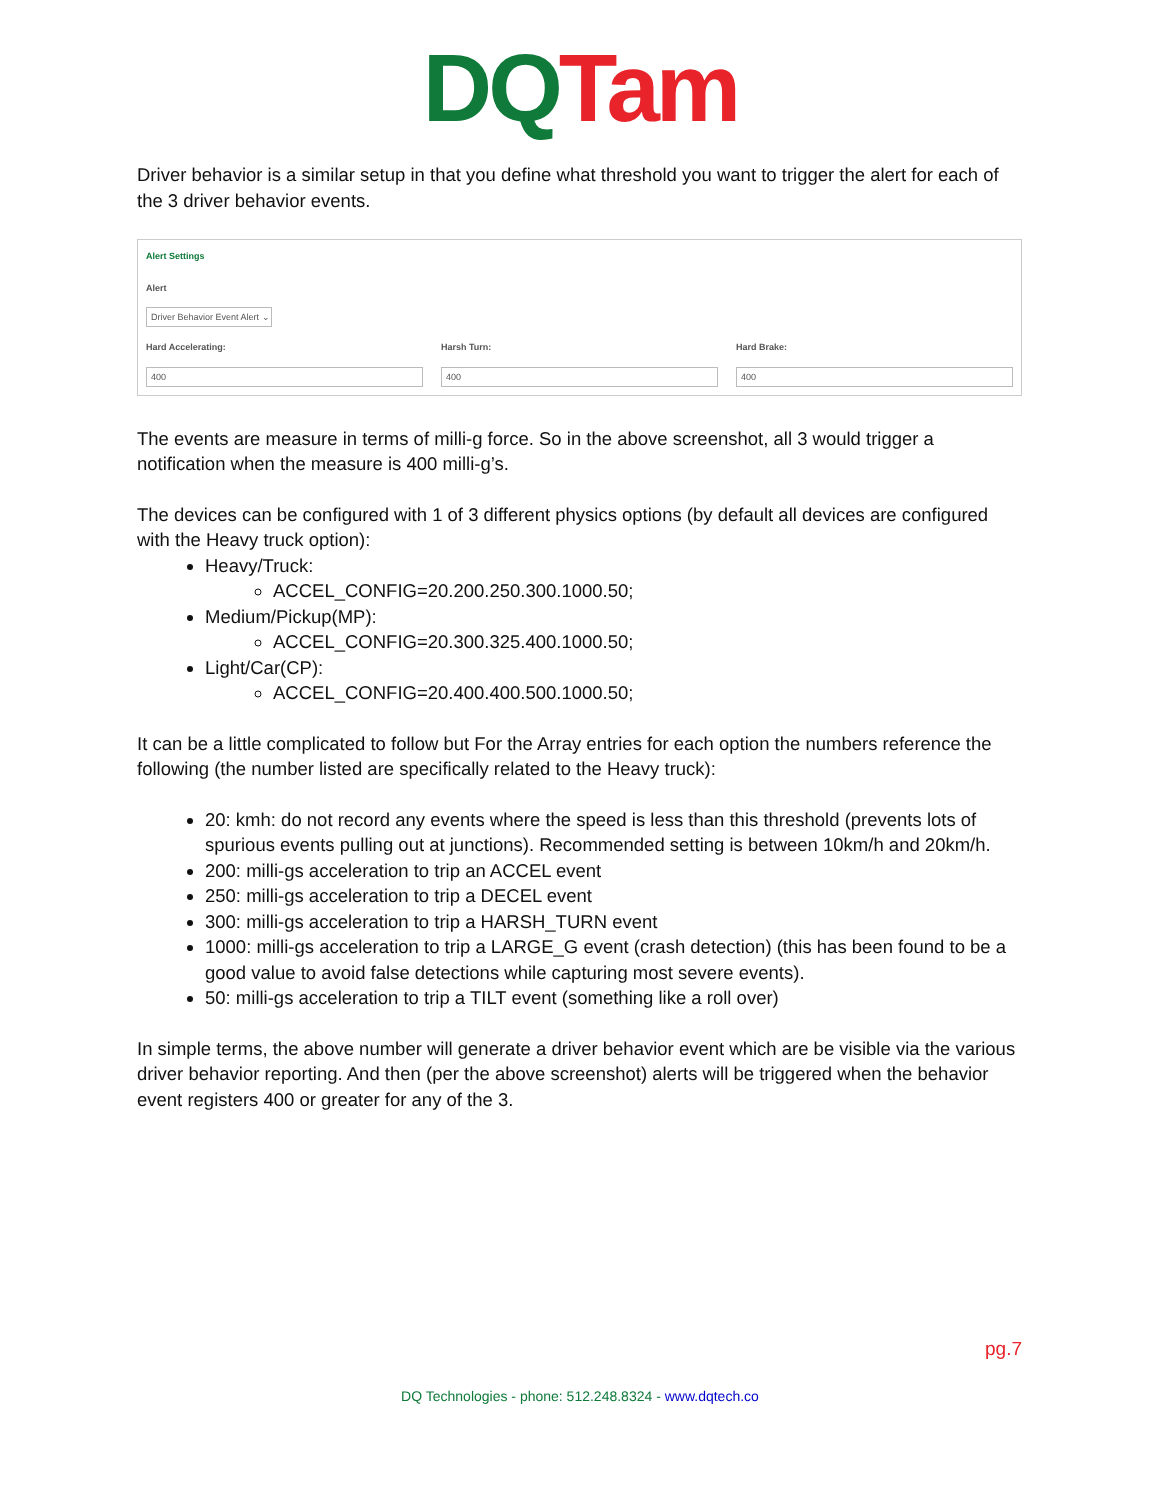DQ Tam
Driver behavior is a similar setup in that you define what threshold you want to trigger the alert for each of the 3 driver behavior events.
Alert Settings
Alert
Driver Behavior Event Alert ⌄
Hard Accelerating:
400
Harsh Turn:
400
Hard Brake:
400
The events are measure in terms of milli-g force. So in the above screenshot, all 3 would trigger a notification when the measure is 400 milli-g’s.
The devices can be configured with 1 of 3 different physics options (by default all devices are configured with the Heavy truck option):
Heavy/Truck:
ACCEL_CONFIG=20.200.250.300.1000.50;
Medium/Pickup(MP):
ACCEL_CONFIG=20.300.325.400.1000.50;
Light/Car(CP):
ACCEL_CONFIG=20.400.400.500.1000.50;
It can be a little complicated to follow but For the Array entries for each option the numbers reference the following (the number listed are specifically related to the Heavy truck):
20: kmh: do not record any events where the speed is less than this threshold (prevents lots of spurious events pulling out at junctions). Recommended setting is between 10km/h and 20km/h.
200: milli-gs acceleration to trip an ACCEL event
250: milli-gs acceleration to trip a DECEL event
300: milli-gs acceleration to trip a HARSH_TURN event
1000: milli-gs acceleration to trip a LARGE_G event (crash detection) (this has been found to be a good value to avoid false detections while capturing most severe events).
50: milli-gs acceleration to trip a TILT event (something like a roll over)
In simple terms, the above number will generate a driver behavior event which are be visible via the various driver behavior reporting. And then (per the above screenshot) alerts will be triggered when the behavior event registers 400 or greater for any of the 3.
pg.7
DQ Technologies - phone: 512.248.8324 - www.dqtech.co